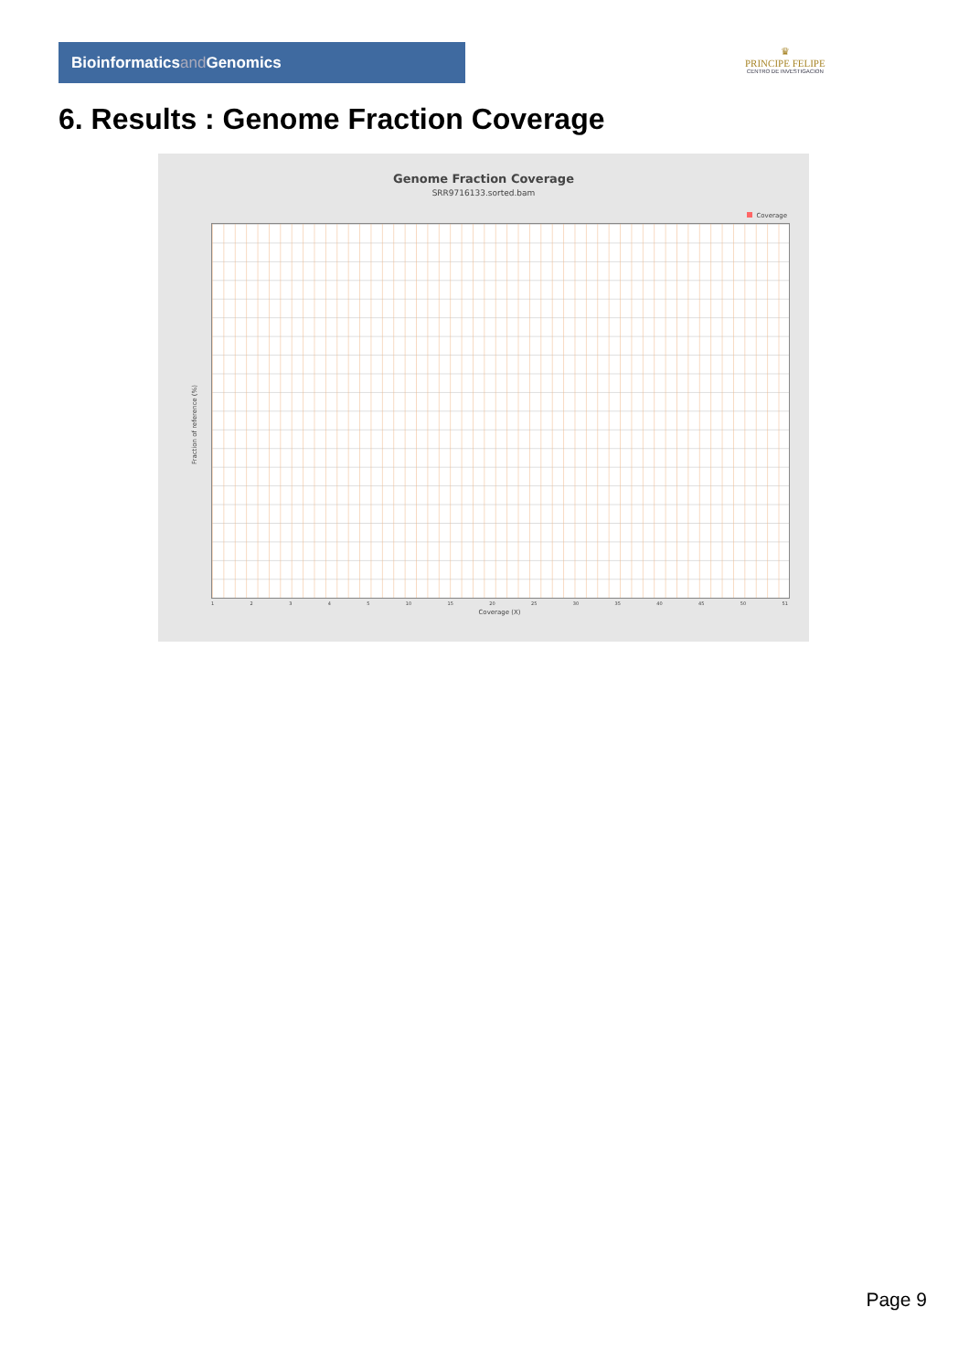Bioinformaticsand Genomics
♛
PRINCIPE FELIPE
CENTRO DE INVESTIGACION
6. Results : Genome Fraction Coverage
Genome Fraction Coverage
SRR9716133.sorted.bam
Coverage
Fraction of reference (%)
12345 10 15 20 25 30 35 40 45 50 51
Coverage (X)
Page 9